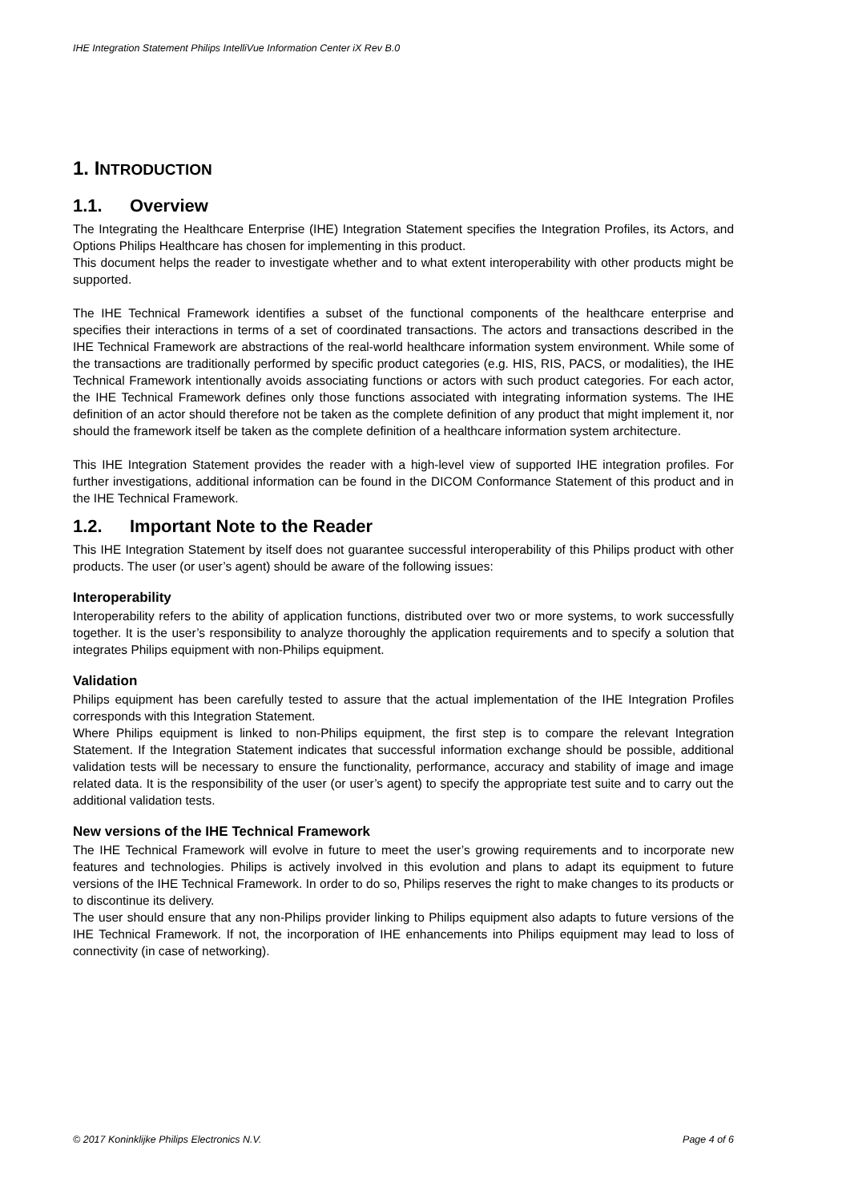IHE Integration Statement Philips IntelliVue Information Center iX Rev B.0
1. INTRODUCTION
1.1. Overview
The Integrating the Healthcare Enterprise (IHE) Integration Statement specifies the Integration Profiles, its Actors, and Options Philips Healthcare has chosen for implementing in this product.
This document helps the reader to investigate whether and to what extent interoperability with other products might be supported.
The IHE Technical Framework identifies a subset of the functional components of the healthcare enterprise and specifies their interactions in terms of a set of coordinated transactions. The actors and transactions described in the IHE Technical Framework are abstractions of the real-world healthcare information system environment. While some of the transactions are traditionally performed by specific product categories (e.g. HIS, RIS, PACS, or modalities), the IHE Technical Framework intentionally avoids associating functions or actors with such product categories. For each actor, the IHE Technical Framework defines only those functions associated with integrating information systems. The IHE definition of an actor should therefore not be taken as the complete definition of any product that might implement it, nor should the framework itself be taken as the complete definition of a healthcare information system architecture.
This IHE Integration Statement provides the reader with a high-level view of supported IHE integration profiles. For further investigations, additional information can be found in the DICOM Conformance Statement of this product and in the IHE Technical Framework.
1.2. Important Note to the Reader
This IHE Integration Statement by itself does not guarantee successful interoperability of this Philips product with other products. The user (or user’s agent) should be aware of the following issues:
Interoperability
Interoperability refers to the ability of application functions, distributed over two or more systems, to work successfully together. It is the user’s responsibility to analyze thoroughly the application requirements and to specify a solution that integrates Philips equipment with non-Philips equipment.
Validation
Philips equipment has been carefully tested to assure that the actual implementation of the IHE Integration Profiles corresponds with this Integration Statement.
Where Philips equipment is linked to non-Philips equipment, the first step is to compare the relevant Integration Statement. If the Integration Statement indicates that successful information exchange should be possible, additional validation tests will be necessary to ensure the functionality, performance, accuracy and stability of image and image related data. It is the responsibility of the user (or user’s agent) to specify the appropriate test suite and to carry out the additional validation tests.
New versions of the IHE Technical Framework
The IHE Technical Framework will evolve in future to meet the user’s growing requirements and to incorporate new features and technologies. Philips is actively involved in this evolution and plans to adapt its equipment to future versions of the IHE Technical Framework. In order to do so, Philips reserves the right to make changes to its products or to discontinue its delivery.
The user should ensure that any non-Philips provider linking to Philips equipment also adapts to future versions of the IHE Technical Framework. If not, the incorporation of IHE enhancements into Philips equipment may lead to loss of connectivity (in case of networking).
© 2017 Koninklijke Philips Electronics N.V. Page 4 of 6